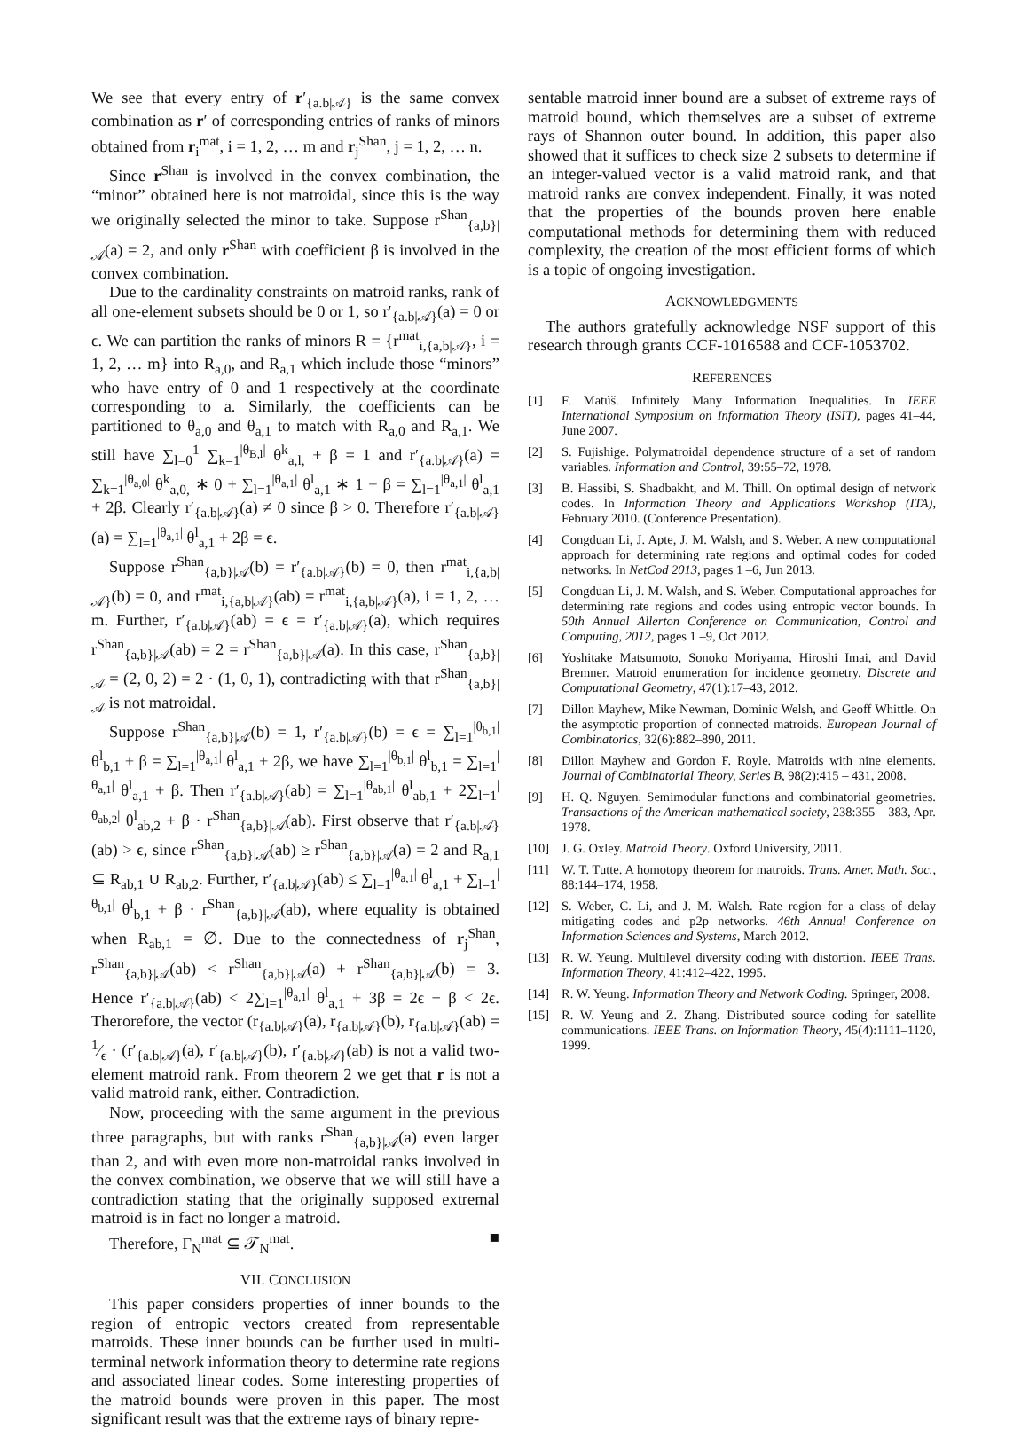We see that every entry of r′<sub>{a.b|𝒜}</sub> is the same convex combination as r′ of corresponding entries of ranks of minors obtained from r<sub>i</sub><sup>mat</sup>, i = 1, 2, … m and r<sub>j</sub><sup>Shan</sup>, j = 1, 2, … n.
Since r<sup>Shan</sup> is involved in the convex combination, the “minor” obtained here is not matroidal, since this is the way we originally selected the minor to take. Suppose r<sup>Shan</sup><sub>{a,b}|𝒜</sub>(a) = 2, and only r<sup>Shan</sup> with coefficient β is involved in the convex combination.
Due to the cardinality constraints on matroid ranks, rank of all one-element subsets should be 0 or 1, so r′<sub>{a.b|𝒜}</sub>(a) = 0 or ϵ. We can partition the ranks of minors R = {r<sup>mat</sup><sub>i,{a,b|𝒜}</sub>, i = 1, 2, … m} into R<sub>a,0</sub>, and R<sub>a,1</sub> which include those “minors” who have entry of 0 and 1 respectively at the coordinate corresponding to a. Similarly, the coefficients can be partitioned to θ<sub>a,0</sub> and θ<sub>a,1</sub> to match with R<sub>a,0</sub> and R<sub>a,1</sub>. We still have ∑<sub>l=0</sub><sup>1</sup> ∑<sub>k=1</sub><sup>|θ<sub>B,l</sub>|</sup> θ<sup>k</sup><sub>a,l,</sub> + β = 1 and r′<sub>{a.b|𝒜}</sub>(a) = ∑<sub>k=1</sub><sup>|θ<sub>a,0</sub>|</sup> θ<sup>k</sup><sub>a,0,</sub> ∗ 0 + ∑<sub>l=1</sub><sup>|θ<sub>a,1</sub>|</sup> θ<sup>l</sup><sub>a,1</sub> ∗ 1 + β = ∑<sub>l=1</sub><sup>|θ<sub>a,1</sub>|</sup> θ<sup>l</sup><sub>a,1</sub> + 2β. Clearly r′<sub>{a.b|𝒜}</sub>(a) ≠ 0 since β > 0. Therefore r′<sub>{a.b|𝒜}</sub>(a) = ∑<sub>l=1</sub><sup>|θ<sub>a,1</sub>|</sup> θ<sup>l</sup><sub>a,1</sub> + 2β = ϵ.
Suppose r<sup>Shan</sup><sub>{a,b}|𝒜</sub>(b) = r′<sub>{a.b|𝒜}</sub>(b) = 0, then r<sup>mat</sup><sub>i,{a,b|𝒜}</sub>(b) = 0, and r<sup>mat</sup><sub>i,{a,b|𝒜}</sub>(ab) = r<sup>mat</sup><sub>i,{a,b|𝒜}</sub>(a), i = 1, 2, … m. Further, r′<sub>{a.b|𝒜}</sub>(ab) = ϵ = r′<sub>{a.b|𝒜}</sub>(a), which requires r<sup>Shan</sup><sub>{a,b}|𝒜</sub>(ab) = 2 = r<sup>Shan</sup><sub>{a,b}|𝒜</sub>(a). In this case, r<sup>Shan</sup><sub>{a,b}|𝒜</sub> = (2, 0, 2) = 2 · (1, 0, 1), contradicting with that r<sup>Shan</sup><sub>{a,b}|𝒜</sub> is not matroidal.
Suppose r<sup>Shan</sup><sub>{a,b}|𝒜</sub>(b) = 1, r′<sub>{a.b|𝒜}</sub>(b) = ϵ = ∑<sub>l=1</sub><sup>|θ<sub>b,1</sub>|</sup> θ<sup>l</sup><sub>b,1</sub> + β = ∑<sub>l=1</sub><sup>|θ<sub>a,1</sub>|</sup> θ<sup>l</sup><sub>a,1</sub> + 2β, we have ∑<sub>l=1</sub><sup>|θ<sub>b,1</sub>|</sup> θ<sup>l</sup><sub>b,1</sub> = ∑<sub>l=1</sub><sup>|θ<sub>a,1</sub>|</sup> θ<sup>l</sup><sub>a,1</sub> + β. Then r′<sub>{a.b|𝒜}</sub>(ab) = ∑<sub>l=1</sub><sup>|θ<sub>ab,1</sub>|</sup> θ<sup>l</sup><sub>ab,1</sub> + 2∑<sub>l=1</sub><sup>|θ<sub>ab,2</sub>|</sup> θ<sup>l</sup><sub>ab,2</sub> + β · r<sup>Shan</sup><sub>{a,b}|𝒜</sub>(ab). First observe that r′<sub>{a.b|𝒜}</sub>(ab) > ϵ, since r<sup>Shan</sup><sub>{a,b}|𝒜</sub>(ab) ≥ r<sup>Shan</sup><sub>{a,b}|𝒜</sub>(a) = 2 and R<sub>a,1</sub> ⊆ R<sub>ab,1</sub> ∪ R<sub>ab,2</sub>. Further, r′<sub>{a.b|𝒜}</sub>(ab) ≤ ∑<sub>l=1</sub><sup>|θ<sub>a,1</sub>|</sup> θ<sup>l</sup><sub>a,1</sub> + ∑<sub>l=1</sub><sup>|θ<sub>b,1</sub>|</sup> θ<sup>l</sup><sub>b,1</sub> + β · r<sup>Shan</sup><sub>{a,b}|𝒜</sub>(ab), where equality is obtained when R<sub>ab,1</sub> = ∅. Due to the connectedness of r<sub>j</sub><sup>Shan</sup>, r<sup>Shan</sup><sub>{a,b}|𝒜</sub>(ab) < r<sup>Shan</sup><sub>{a,b}|𝒜</sub>(a) + r<sup>Shan</sup><sub>{a,b}|𝒜</sub>(b) = 3. Hence r′<sub>{a.b|𝒜}</sub>(ab) < 2∑<sub>l=1</sub><sup>|θ<sub>a,1</sub>|</sup> θ<sup>l</sup><sub>a,1</sub> + 3β = 2ϵ − β < 2ϵ. Therorefore, the vector (r<sub>{a.b|𝒜}</sub>(a), r<sub>{a.b|𝒜}</sub>(b), r<sub>{a.b|𝒜}</sub>(ab) = 1⁄ϵ · (r′<sub>{a.b|𝒜}</sub>(a), r′<sub>{a.b|𝒜}</sub>(b), r′<sub>{a.b|𝒜}</sub>(ab) is not a valid two-element matroid rank. From theorem 2 we get that r is not a valid matroid rank, either. Contradiction.
Now, proceeding with the same argument in the previous three paragraphs, but with ranks r<sup>Shan</sup><sub>{a,b}|𝒜</sub>(a) even larger than 2, and with even more non-matroidal ranks involved in the convex combination, we observe that we will still have a contradiction stating that the originally supposed extremal matroid is in fact no longer a matroid.
Therefore, Γ<sub>N</sub><sup>mat</sup> ⊆ 𝒯<sub>N</sub><sup>mat</sup>. ■
VII. CONCLUSION
This paper considers properties of inner bounds to the region of entropic vectors created from representable matroids. These inner bounds can be further used in multi-terminal network information theory to determine rate regions and associated linear codes. Some interesting properties of the matroid bounds were proven in this paper. The most significant result was that the extreme rays of binary repre-
sentable matroid inner bound are a subset of extreme rays of matroid bound, which themselves are a subset of extreme rays of Shannon outer bound. In addition, this paper also showed that it suffices to check size 2 subsets to determine if an integer-valued vector is a valid matroid rank, and that matroid ranks are convex independent. Finally, it was noted that the properties of the bounds proven here enable computational methods for determining them with reduced complexity, the creation of the most efficient forms of which is a topic of ongoing investigation.
ACKNOWLEDGMENTS
The authors gratefully acknowledge NSF support of this research through grants CCF-1016588 and CCF-1053702.
REFERENCES
[1] F. Matúš. Infinitely Many Information Inequalities. In IEEE International Symposium on Information Theory (ISIT), pages 41–44, June 2007.
[2] S. Fujishige. Polymatroidal dependence structure of a set of random variables. Information and Control, 39:55–72, 1978.
[3] B. Hassibi, S. Shadbakht, and M. Thill. On optimal design of network codes. In Information Theory and Applications Workshop (ITA), February 2010. (Conference Presentation).
[4] Congduan Li, J. Apte, J. M. Walsh, and S. Weber. A new computational approach for determining rate regions and optimal codes for coded networks. In NetCod 2013, pages 1 –6, Jun 2013.
[5] Congduan Li, J. M. Walsh, and S. Weber. Computational approaches for determining rate regions and codes using entropic vector bounds. In 50th Annual Allerton Conference on Communication, Control and Computing, 2012, pages 1 –9, Oct 2012.
[6] Yoshitake Matsumoto, Sonoko Moriyama, Hiroshi Imai, and David Bremner. Matroid enumeration for incidence geometry. Discrete and Computational Geometry, 47(1):17–43, 2012.
[7] Dillon Mayhew, Mike Newman, Dominic Welsh, and Geoff Whittle. On the asymptotic proportion of connected matroids. European Journal of Combinatorics, 32(6):882–890, 2011.
[8] Dillon Mayhew and Gordon F. Royle. Matroids with nine elements. Journal of Combinatorial Theory, Series B, 98(2):415 – 431, 2008.
[9] H. Q. Nguyen. Semimodular functions and combinatorial geometries. Transactions of the American mathematical society, 238:355 – 383, Apr. 1978.
[10] J. G. Oxley. Matroid Theory. Oxford University, 2011.
[11] W. T. Tutte. A homotopy theorem for matroids. Trans. Amer. Math. Soc., 88:144–174, 1958.
[12] S. Weber, C. Li, and J. M. Walsh. Rate region for a class of delay mitigating codes and p2p networks. 46th Annual Conference on Information Sciences and Systems, March 2012.
[13] R. W. Yeung. Multilevel diversity coding with distortion. IEEE Trans. Information Theory, 41:412–422, 1995.
[14] R. W. Yeung. Information Theory and Network Coding. Springer, 2008.
[15] R. W. Yeung and Z. Zhang. Distributed source coding for satellite communications. IEEE Trans. on Information Theory, 45(4):1111–1120, 1999.